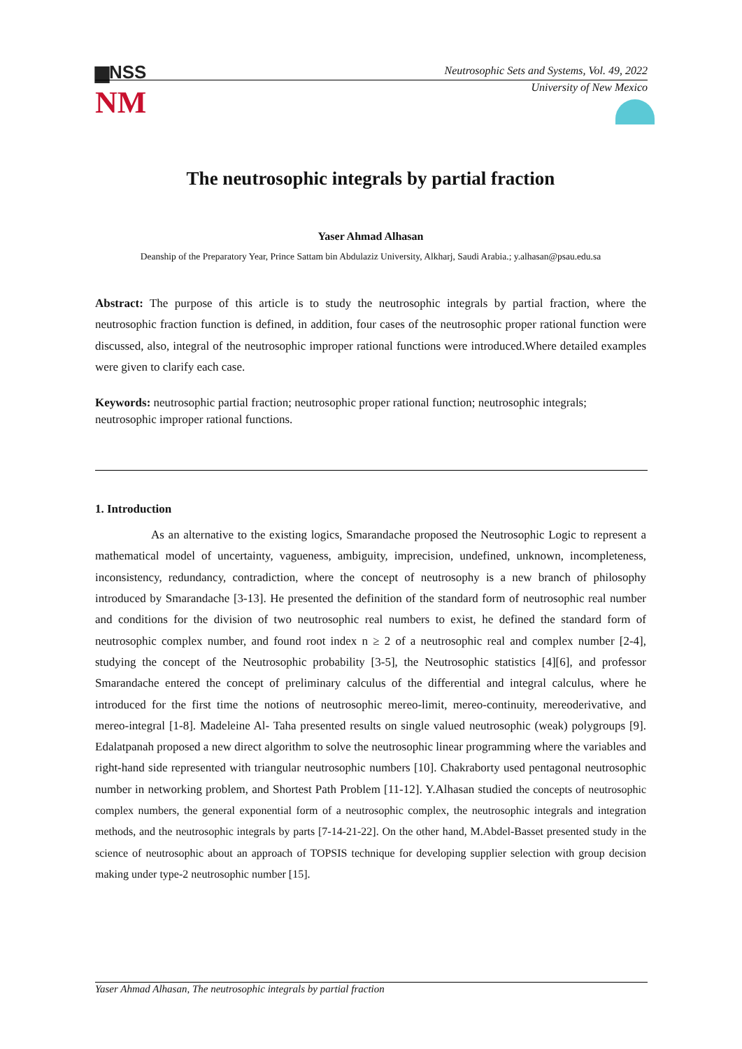▆NSS
NM
Neutrosophic Sets and Systems, Vol. 49, 2022
University of New Mexico
The neutrosophic integrals by partial fraction
Yaser Ahmad Alhasan
Deanship of the Preparatory Year, Prince Sattam bin Abdulaziz University, Alkharj, Saudi Arabia.; y.alhasan@psau.edu.sa
Abstract: The purpose of this article is to study the neutrosophic integrals by partial fraction, where the neutrosophic fraction function is defined, in addition, four cases of the neutrosophic proper rational function were discussed, also, integral of the neutrosophic improper rational functions were introduced.Where detailed examples were given to clarify each case.
Keywords: neutrosophic partial fraction; neutrosophic proper rational function; neutrosophic integrals; neutrosophic improper rational functions.
1. Introduction
As an alternative to the existing logics, Smarandache proposed the Neutrosophic Logic to represent a mathematical model of uncertainty, vagueness, ambiguity, imprecision, undefined, unknown, incompleteness, inconsistency, redundancy, contradiction, where the concept of neutrosophy is a new branch of philosophy introduced by Smarandache [3-13]. He presented the definition of the standard form of neutrosophic real number and conditions for the division of two neutrosophic real numbers to exist, he defined the standard form of neutrosophic complex number, and found root index n ≥ 2 of a neutrosophic real and complex number [2-4], studying the concept of the Neutrosophic probability [3-5], the Neutrosophic statistics [4][6], and professor Smarandache entered the concept of preliminary calculus of the differential and integral calculus, where he introduced for the first time the notions of neutrosophic mereo-limit, mereo-continuity, mereoderivative, and mereo-integral [1-8]. Madeleine Al- Taha presented results on single valued neutrosophic (weak) polygroups [9]. Edalatpanah proposed a new direct algorithm to solve the neutrosophic linear programming where the variables and right-hand side represented with triangular neutrosophic numbers [10]. Chakraborty used pentagonal neutrosophic number in networking problem, and Shortest Path Problem [11-12]. Y.Alhasan studied the concepts of neutrosophic complex numbers, the general exponential form of a neutrosophic complex, the neutrosophic integrals and integration methods, and the neutrosophic integrals by parts [7-14-21-22]. On the other hand, M.Abdel-Basset presented study in the science of neutrosophic about an approach of TOPSIS technique for developing supplier selection with group decision making under type-2 neutrosophic number [15].
Yaser Ahmad Alhasan, The neutrosophic integrals by partial fraction